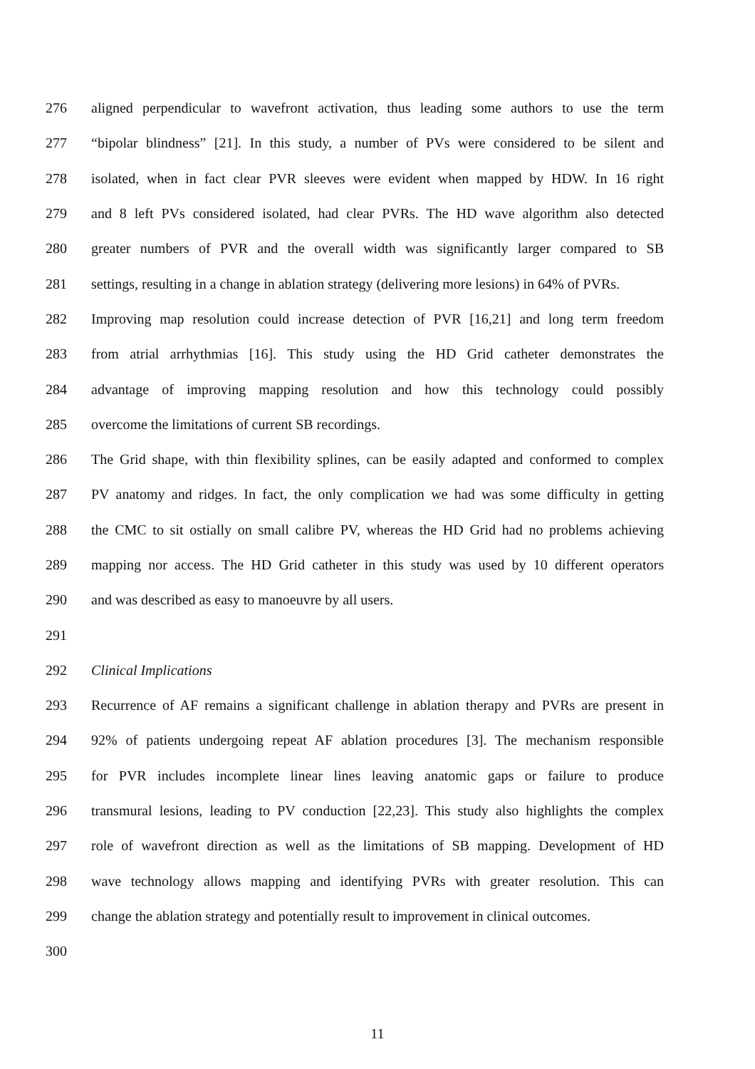276 aligned perpendicular to wavefront activation, thus leading some authors to use the term
277 “bipolar blindness” [21]. In this study, a number of PVs were considered to be silent and
278 isolated, when in fact clear PVR sleeves were evident when mapped by HDW. In 16 right
279 and 8 left PVs considered isolated, had clear PVRs. The HD wave algorithm also detected
280 greater numbers of PVR and the overall width was significantly larger compared to SB
281 settings, resulting in a change in ablation strategy (delivering more lesions) in 64% of PVRs.
282 Improving map resolution could increase detection of PVR [16,21] and long term freedom
283 from atrial arrhythmias [16]. This study using the HD Grid catheter demonstrates the
284 advantage of improving mapping resolution and how this technology could possibly
285 overcome the limitations of current SB recordings.
286 The Grid shape, with thin flexibility splines, can be easily adapted and conformed to complex
287 PV anatomy and ridges. In fact, the only complication we had was some difficulty in getting
288 the CMC to sit ostially on small calibre PV, whereas the HD Grid had no problems achieving
289 mapping nor access. The HD Grid catheter in this study was used by 10 different operators
290 and was described as easy to manoeuvre by all users.
291
292 Clinical Implications
293 Recurrence of AF remains a significant challenge in ablation therapy and PVRs are present in
294 92% of patients undergoing repeat AF ablation procedures [3]. The mechanism responsible
295 for PVR includes incomplete linear lines leaving anatomic gaps or failure to produce
296 transmural lesions, leading to PV conduction [22,23]. This study also highlights the complex
297 role of wavefront direction as well as the limitations of SB mapping. Development of HD
298 wave technology allows mapping and identifying PVRs with greater resolution. This can
299 change the ablation strategy and potentially result to improvement in clinical outcomes.
300
11